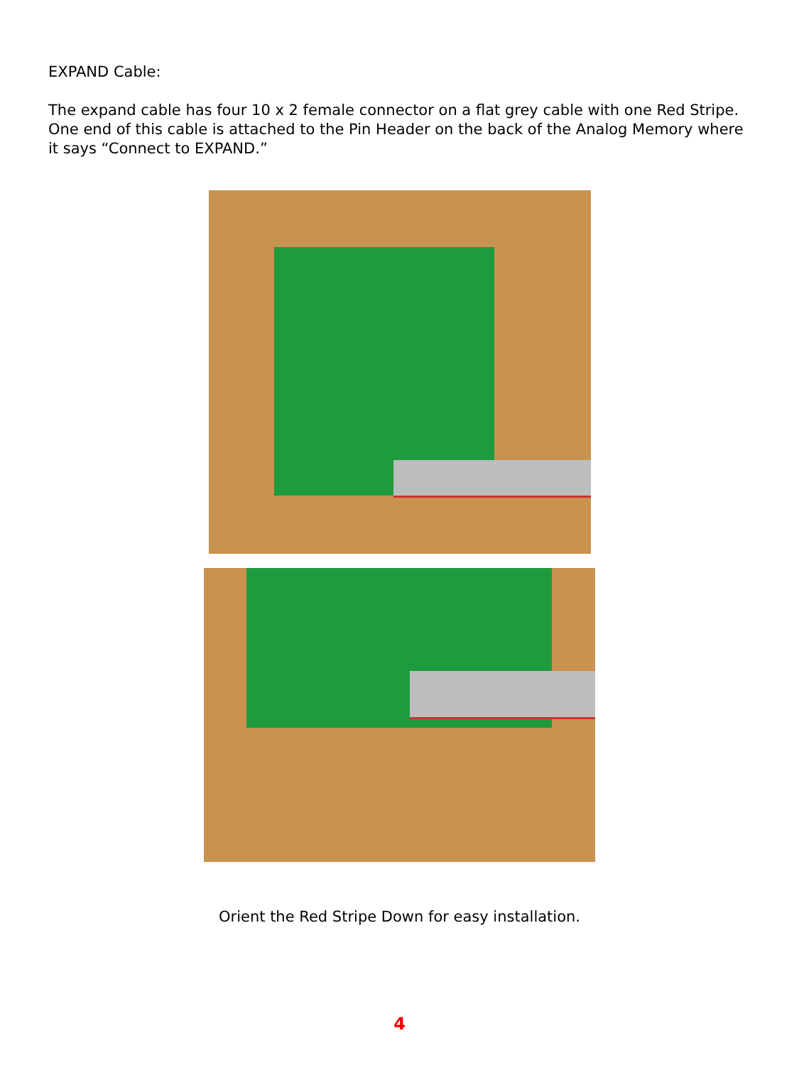EXPAND Cable:
The expand cable has four 10 x 2 female connector on a flat grey cable with one Red Stripe. One end of this cable is attached to the Pin Header on the back of the Analog Memory where it says “Connect to EXPAND.”
Orient the Red Stripe Down for easy installation.
4